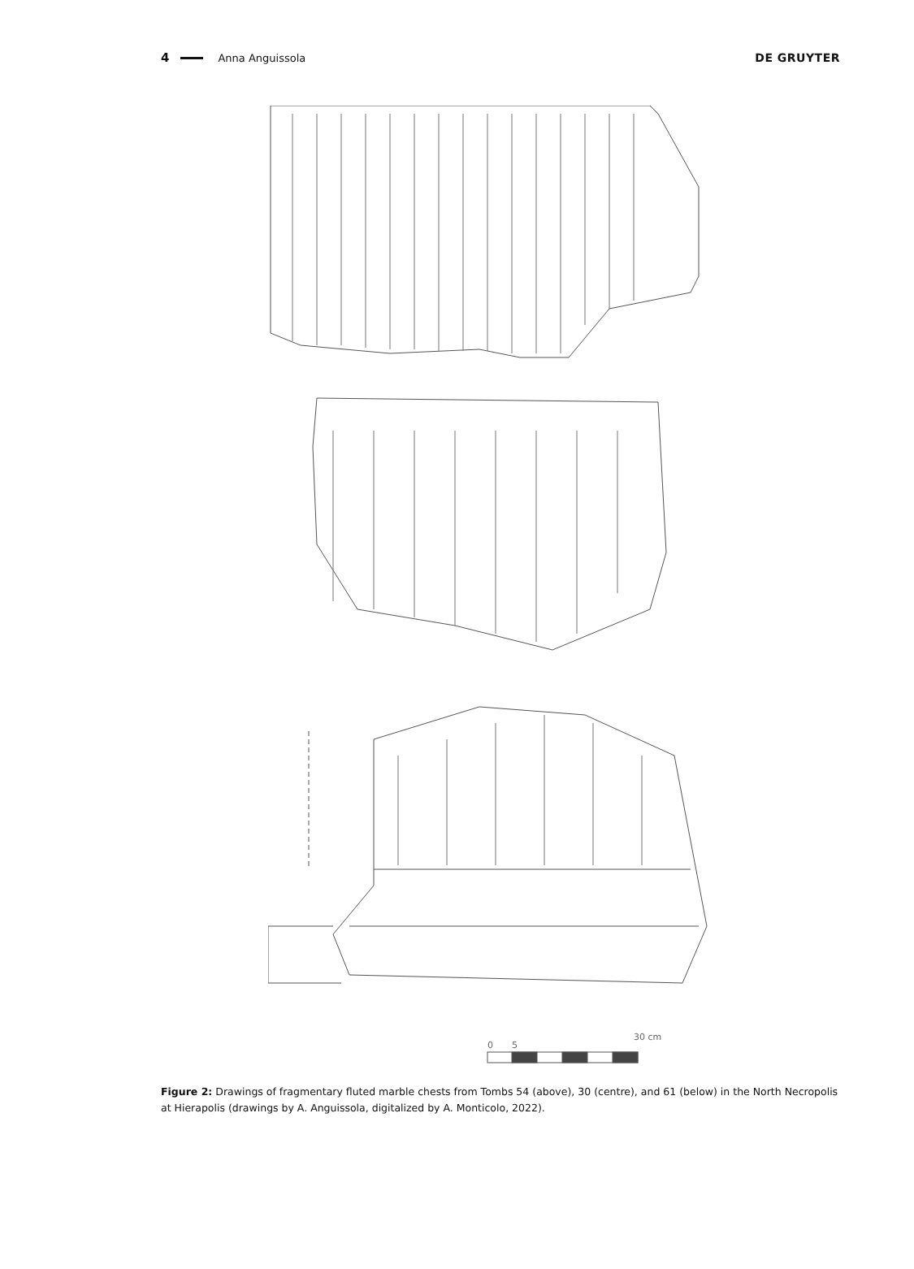4 Anna Anguissola DE GRUYTER
0
5
30 cm
Figure 2: Drawings of fragmentary fluted marble chests from Tombs 54 (above), 30 (centre), and 61 (below) in the North Necropolis at Hierapolis (drawings by A. Anguissola, digitalized by A. Monticolo, 2022).